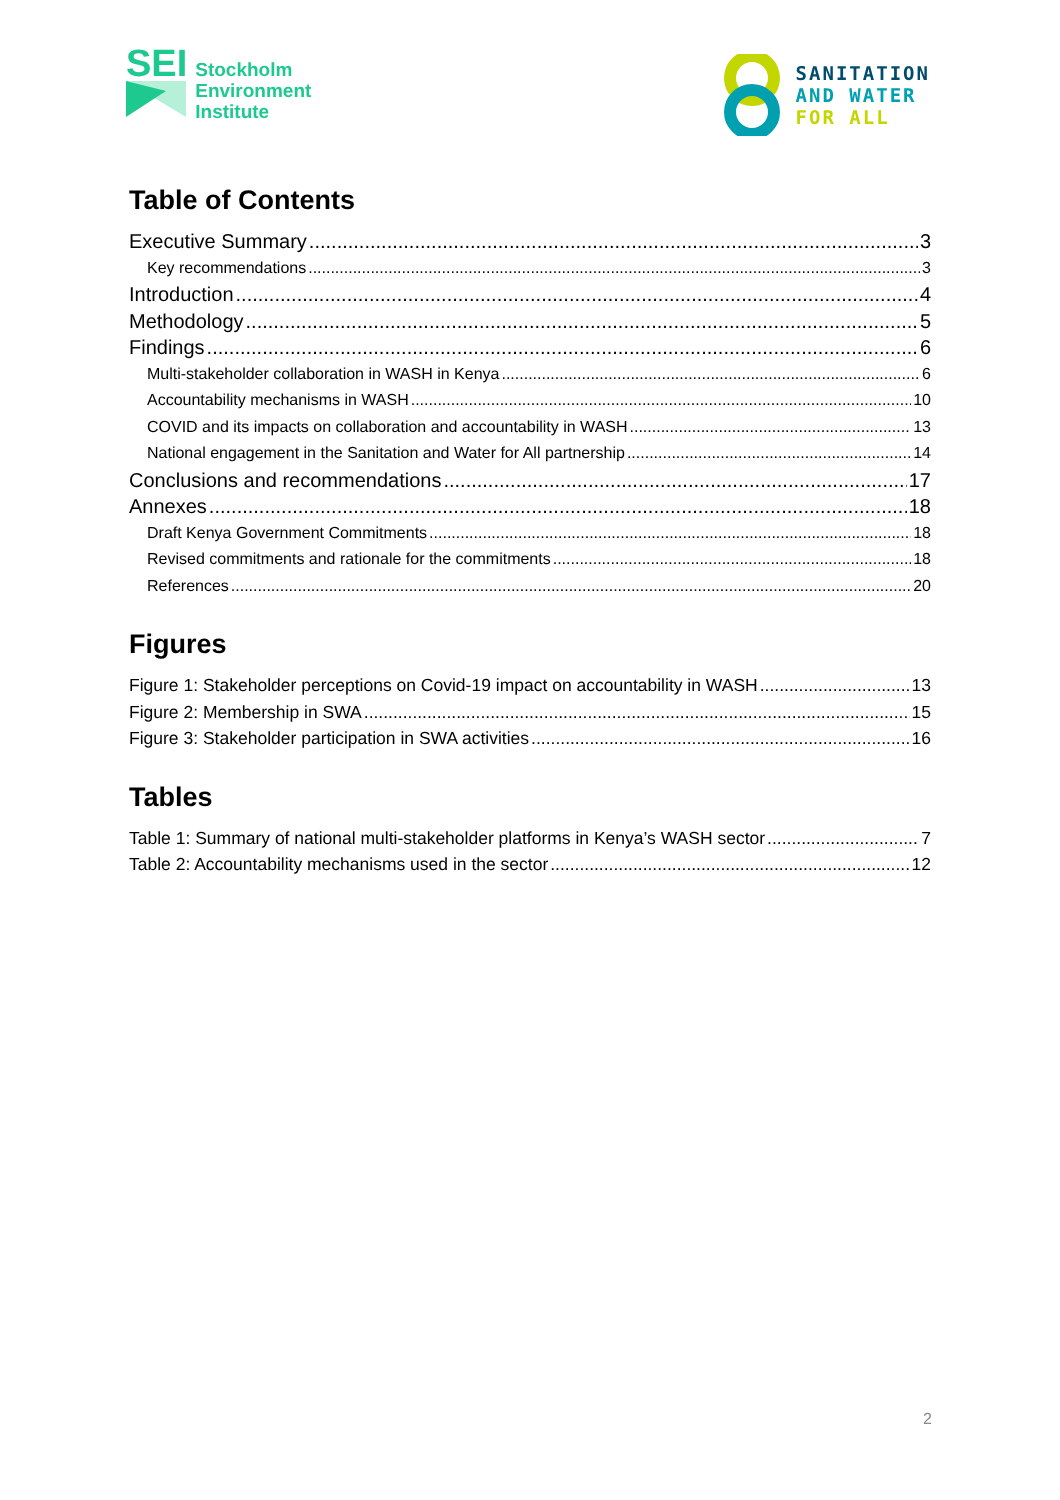SEI
Stockholm
Environment
Institute
SANITATION
AND WATER
FOR ALL
Table of Contents
Executive Summary 3
Key recommendations 3
Introduction 4
Methodology 5
Findings 6
Multi-stakeholder collaboration in WASH in Kenya 6
Accountability mechanisms in WASH 10
COVID and its impacts on collaboration and accountability in WASH 13
National engagement in the Sanitation and Water for All partnership 14
Conclusions and recommendations 17
Annexes 18
Draft Kenya Government Commitments 18
Revised commitments and rationale for the commitments 18
References 20
Figures
Figure 1: Stakeholder perceptions on Covid-19 impact on accountability in WASH 13
Figure 2: Membership in SWA 15
Figure 3: Stakeholder participation in SWA activities 16
Tables
Table 1: Summary of national multi-stakeholder platforms in Kenya’s WASH sector 7
Table 2: Accountability mechanisms used in the sector 12
2